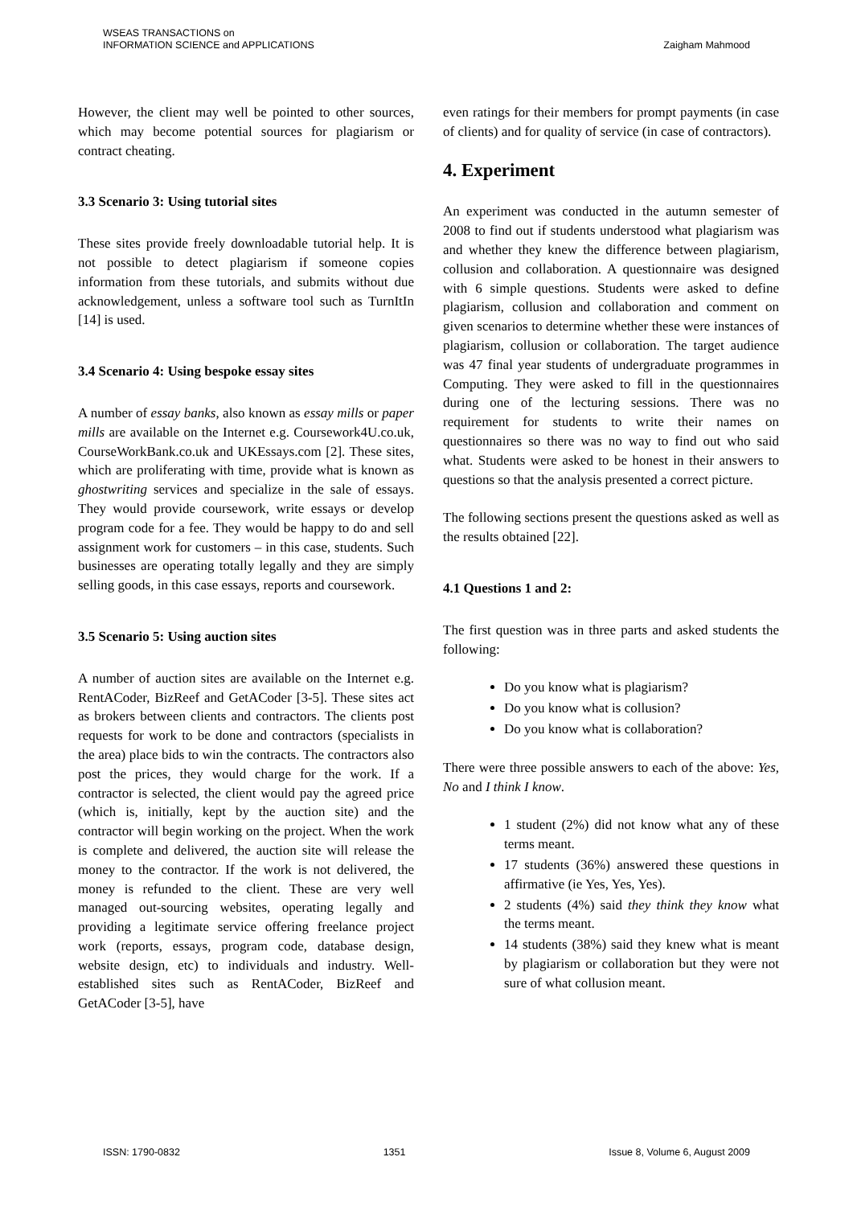WSEAS TRANSACTIONS on
INFORMATION SCIENCE and APPLICATIONS
Zaigham Mahmood
However, the client may well be pointed to other sources, which may become potential sources for plagiarism or contract cheating.
3.3 Scenario 3: Using tutorial sites
These sites provide freely downloadable tutorial help. It is not possible to detect plagiarism if someone copies information from these tutorials, and submits without due acknowledgement, unless a software tool such as TurnItIn [14] is used.
3.4 Scenario 4: Using bespoke essay sites
A number of essay banks, also known as essay mills or paper mills are available on the Internet e.g. Coursework4U.co.uk, CourseWorkBank.co.uk and UKEssays.com [2]. These sites, which are proliferating with time, provide what is known as ghostwriting services and specialize in the sale of essays. They would provide coursework, write essays or develop program code for a fee. They would be happy to do and sell assignment work for customers – in this case, students. Such businesses are operating totally legally and they are simply selling goods, in this case essays, reports and coursework.
3.5 Scenario 5: Using auction sites
A number of auction sites are available on the Internet e.g. RentACoder, BizReef and GetACoder [3-5]. These sites act as brokers between clients and contractors. The clients post requests for work to be done and contractors (specialists in the area) place bids to win the contracts. The contractors also post the prices, they would charge for the work. If a contractor is selected, the client would pay the agreed price (which is, initially, kept by the auction site) and the contractor will begin working on the project. When the work is complete and delivered, the auction site will release the money to the contractor. If the work is not delivered, the money is refunded to the client. These are very well managed out-sourcing websites, operating legally and providing a legitimate service offering freelance project work (reports, essays, program code, database design, website design, etc) to individuals and industry. Well-established sites such as RentACoder, BizReef and GetACoder [3-5], have
even ratings for their members for prompt payments (in case of clients) and for quality of service (in case of contractors).
4. Experiment
An experiment was conducted in the autumn semester of 2008 to find out if students understood what plagiarism was and whether they knew the difference between plagiarism, collusion and collaboration. A questionnaire was designed with 6 simple questions. Students were asked to define plagiarism, collusion and collaboration and comment on given scenarios to determine whether these were instances of plagiarism, collusion or collaboration. The target audience was 47 final year students of undergraduate programmes in Computing. They were asked to fill in the questionnaires during one of the lecturing sessions. There was no requirement for students to write their names on questionnaires so there was no way to find out who said what. Students were asked to be honest in their answers to questions so that the analysis presented a correct picture.
The following sections present the questions asked as well as the results obtained [22].
4.1 Questions 1 and 2:
The first question was in three parts and asked students the following:
Do you know what is plagiarism?
Do you know what is collusion?
Do you know what is collaboration?
There were three possible answers to each of the above: Yes, No and I think I know.
1 student (2%) did not know what any of these terms meant.
17 students (36%) answered these questions in affirmative (ie Yes, Yes, Yes).
2 students (4%) said they think they know what the terms meant.
14 students (38%) said they knew what is meant by plagiarism or collaboration but they were not sure of what collusion meant.
ISSN: 1790-0832 1351 Issue 8, Volume 6, August 2009